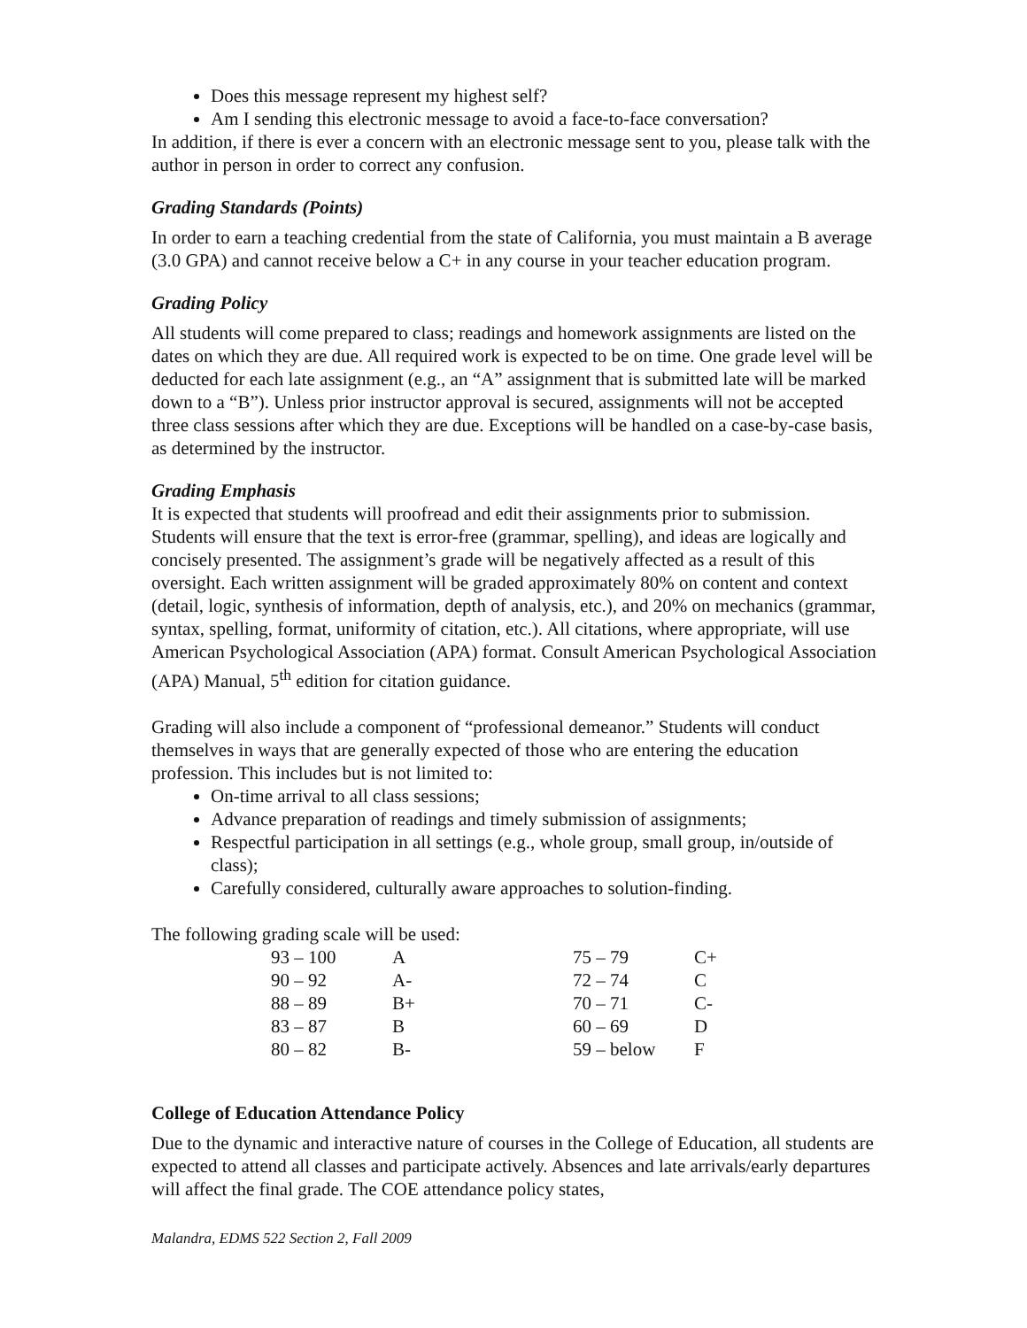Does this message represent my highest self?
Am I sending this electronic message to avoid a face-to-face conversation?
In addition, if there is ever a concern with an electronic message sent to you, please talk with the author in person in order to correct any confusion.
Grading Standards (Points)
In order to earn a teaching credential from the state of California, you must maintain a B average (3.0 GPA) and cannot receive below a C+ in any course in your teacher education program.
Grading Policy
All students will come prepared to class; readings and homework assignments are listed on the dates on which they are due. All required work is expected to be on time. One grade level will be deducted for each late assignment (e.g., an “A” assignment that is submitted late will be marked down to a “B”). Unless prior instructor approval is secured, assignments will not be accepted three class sessions after which they are due. Exceptions will be handled on a case-by-case basis, as determined by the instructor.
Grading Emphasis
It is expected that students will proofread and edit their assignments prior to submission. Students will ensure that the text is error-free (grammar, spelling), and ideas are logically and concisely presented. The assignment’s grade will be negatively affected as a result of this oversight. Each written assignment will be graded approximately 80% on content and context (detail, logic, synthesis of information, depth of analysis, etc.), and 20% on mechanics (grammar, syntax, spelling, format, uniformity of citation, etc.). All citations, where appropriate, will use American Psychological Association (APA) format. Consult American Psychological Association (APA) Manual, 5<sup>th</sup> edition for citation guidance.
Grading will also include a component of “professional demeanor.” Students will conduct themselves in ways that are generally expected of those who are entering the education profession. This includes but is not limited to:
On-time arrival to all class sessions;
Advance preparation of readings and timely submission of assignments;
Respectful participation in all settings (e.g., whole group, small group, in/outside of class);
Carefully considered, culturally aware approaches to solution-finding.
The following grading scale will be used:
| 93 – 100 | A | 75 – 79 | C+ |
| 90 – 92 | A- | 72 – 74 | C |
| 88 – 89 | B+ | 70 – 71 | C- |
| 83 – 87 | B | 60 – 69 | D |
| 80 – 82 | B- | 59 – below | F |
College of Education Attendance Policy
Due to the dynamic and interactive nature of courses in the College of Education, all students are expected to attend all classes and participate actively. Absences and late arrivals/early departures will affect the final grade. The COE attendance policy states,
Malandra, EDMS 522 Section 2, Fall 2009